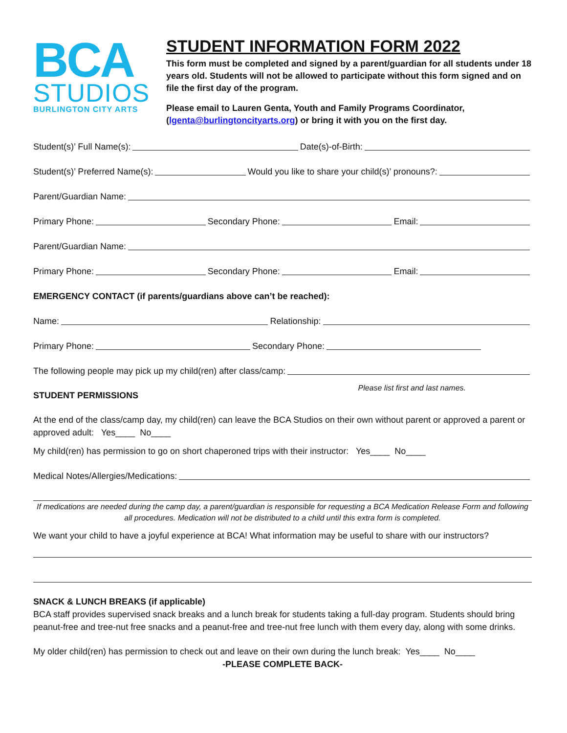BCA
STUDIOS
BURLINGTON CITY ARTS
STUDENT INFORMATION FORM 2022
This form must be completed and signed by a parent/guardian for all students under 18 years old. Students will not be allowed to participate without this form signed and on file the first day of the program.
Please email to Lauren Genta, Youth and Family Programs Coordinator, (lgenta@burlingtoncityarts.org) or bring it with you on the first day.
Student(s)’ Full Name(s): Date(s)-of-Birth:
Student(s)’ Preferred Name(s): Would you like to share your child(s)’ pronouns?:
Parent/Guardian Name:
Primary Phone: Secondary Phone: Email:
Parent/Guardian Name:
Primary Phone: Secondary Phone: Email:
EMERGENCY CONTACT (if parents/guardians above can’t be reached):
Name: Relationship:
Primary Phone: Secondary Phone:
The following people may pick up my child(ren) after class/camp:
STUDENT PERMISSIONS Please list first and last names.
At the end of the class/camp day, my child(ren) can leave the BCA Studios on their own without parent or approved a parent or approved adult: Yes____ No____
My child(ren) has permission to go on short chaperoned trips with their instructor: Yes____ No____
Medical Notes/Allergies/Medications:
If medications are needed during the camp day, a parent/guardian is responsible for requesting a BCA Medication Release Form and following all procedures. Medication will not be distributed to a child until this extra form is completed.
We want your child to have a joyful experience at BCA! What information may be useful to share with our instructors?
SNACK & LUNCH BREAKS (if applicable)
BCA staff provides supervised snack breaks and a lunch break for students taking a full-day program. Students should bring peanut-free and tree-nut free snacks and a peanut-free and tree-nut free lunch with them every day, along with some drinks.
My older child(ren) has permission to check out and leave on their own during the lunch break: Yes____ No____
-PLEASE COMPLETE BACK-